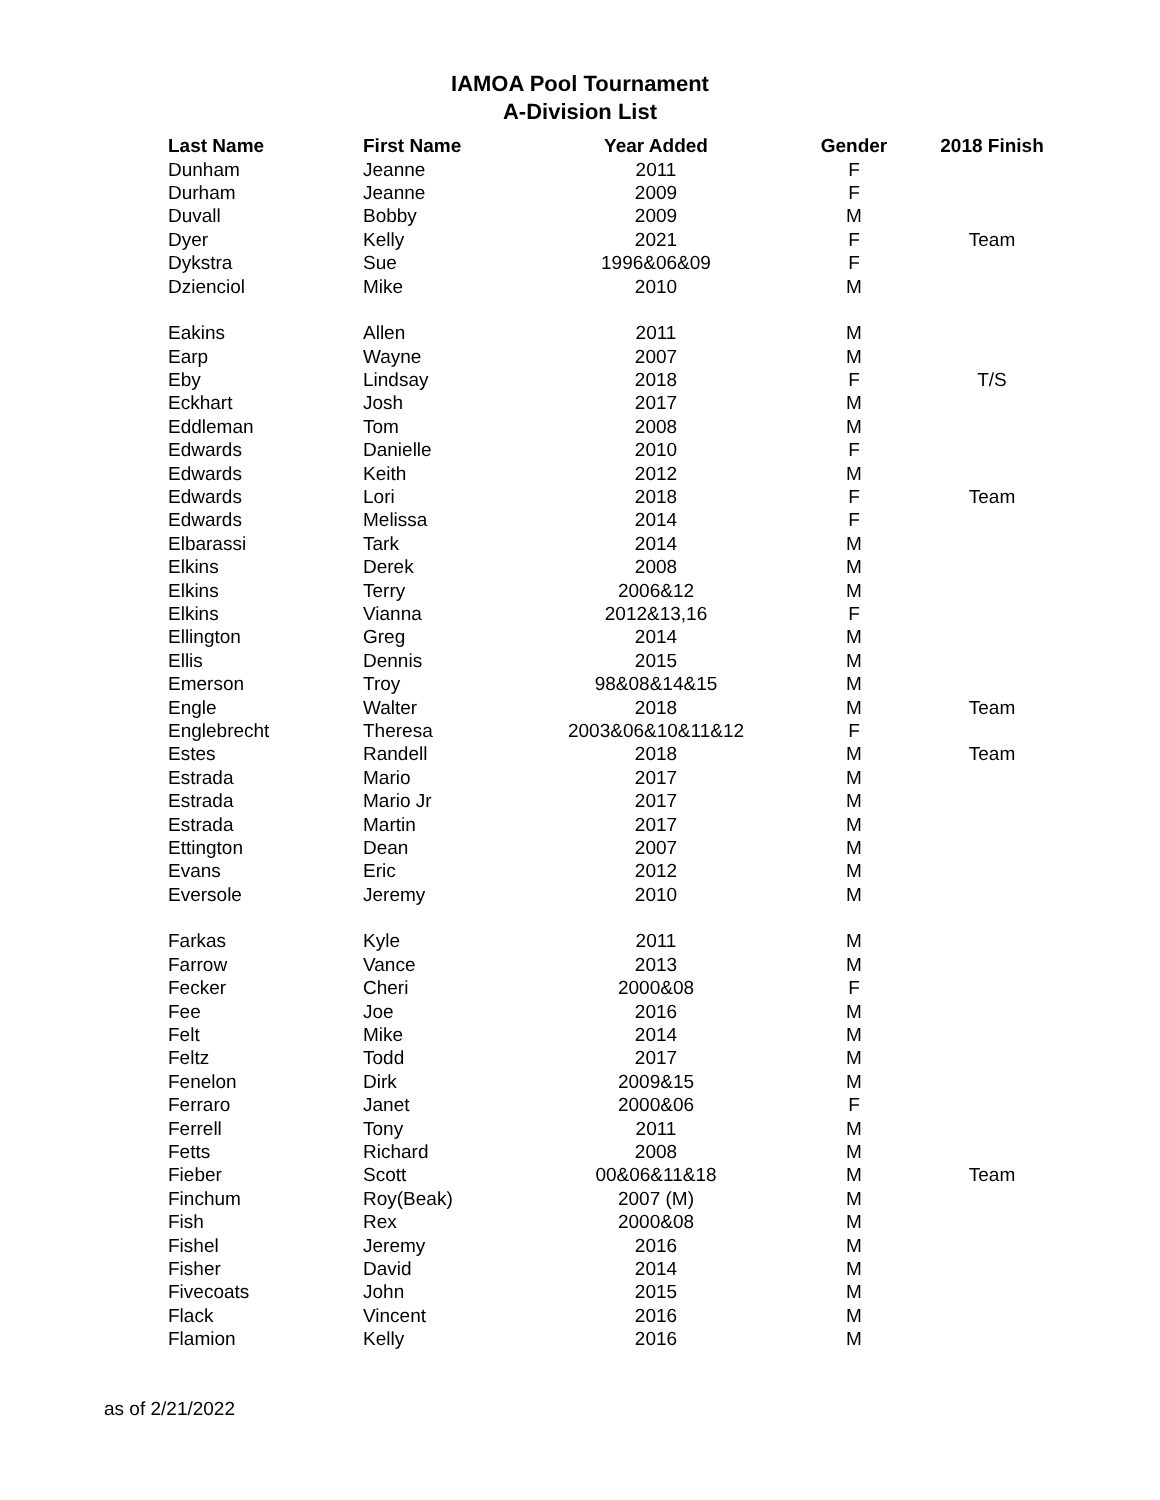IAMOA Pool Tournament
A-Division List
| Last Name | First Name | Year Added | Gender | 2018 Finish |
| --- | --- | --- | --- | --- |
| Dunham | Jeanne | 2011 | F | |
| Durham | Jeanne | 2009 | F | |
| Duvall | Bobby | 2009 | M | |
| Dyer | Kelly | 2021 | F | Team |
| Dykstra | Sue | 1996&06&09 | F | |
| Dzienciol | Mike | 2010 | M | |
| Eakins | Allen | 2011 | M | |
| Earp | Wayne | 2007 | M | |
| Eby | Lindsay | 2018 | F | T/S |
| Eckhart | Josh | 2017 | M | |
| Eddleman | Tom | 2008 | M | |
| Edwards | Danielle | 2010 | F | |
| Edwards | Keith | 2012 | M | |
| Edwards | Lori | 2018 | F | Team |
| Edwards | Melissa | 2014 | F | |
| Elbarassi | Tark | 2014 | M | |
| Elkins | Derek | 2008 | M | |
| Elkins | Terry | 2006&12 | M | |
| Elkins | Vianna | 2012&13,16 | F | |
| Ellington | Greg | 2014 | M | |
| Ellis | Dennis | 2015 | M | |
| Emerson | Troy | 98&08&14&15 | M | |
| Engle | Walter | 2018 | M | Team |
| Englebrecht | Theresa | 2003&06&10&11&12 | F | |
| Estes | Randell | 2018 | M | Team |
| Estrada | Mario | 2017 | M | |
| Estrada | Mario Jr | 2017 | M | |
| Estrada | Martin | 2017 | M | |
| Ettington | Dean | 2007 | M | |
| Evans | Eric | 2012 | M | |
| Eversole | Jeremy | 2010 | M | |
| Farkas | Kyle | 2011 | M | |
| Farrow | Vance | 2013 | M | |
| Fecker | Cheri | 2000&08 | F | |
| Fee | Joe | 2016 | M | |
| Felt | Mike | 2014 | M | |
| Feltz | Todd | 2017 | M | |
| Fenelon | Dirk | 2009&15 | M | |
| Ferraro | Janet | 2000&06 | F | |
| Ferrell | Tony | 2011 | M | |
| Fetts | Richard | 2008 | M | |
| Fieber | Scott | 00&06&11&18 | M | Team |
| Finchum | Roy(Beak) | 2007 (M) | M | |
| Fish | Rex | 2000&08 | M | |
| Fishel | Jeremy | 2016 | M | |
| Fisher | David | 2014 | M | |
| Fivecoats | John | 2015 | M | |
| Flack | Vincent | 2016 | M | |
| Flamion | Kelly | 2016 | M | |
as of 2/21/2022